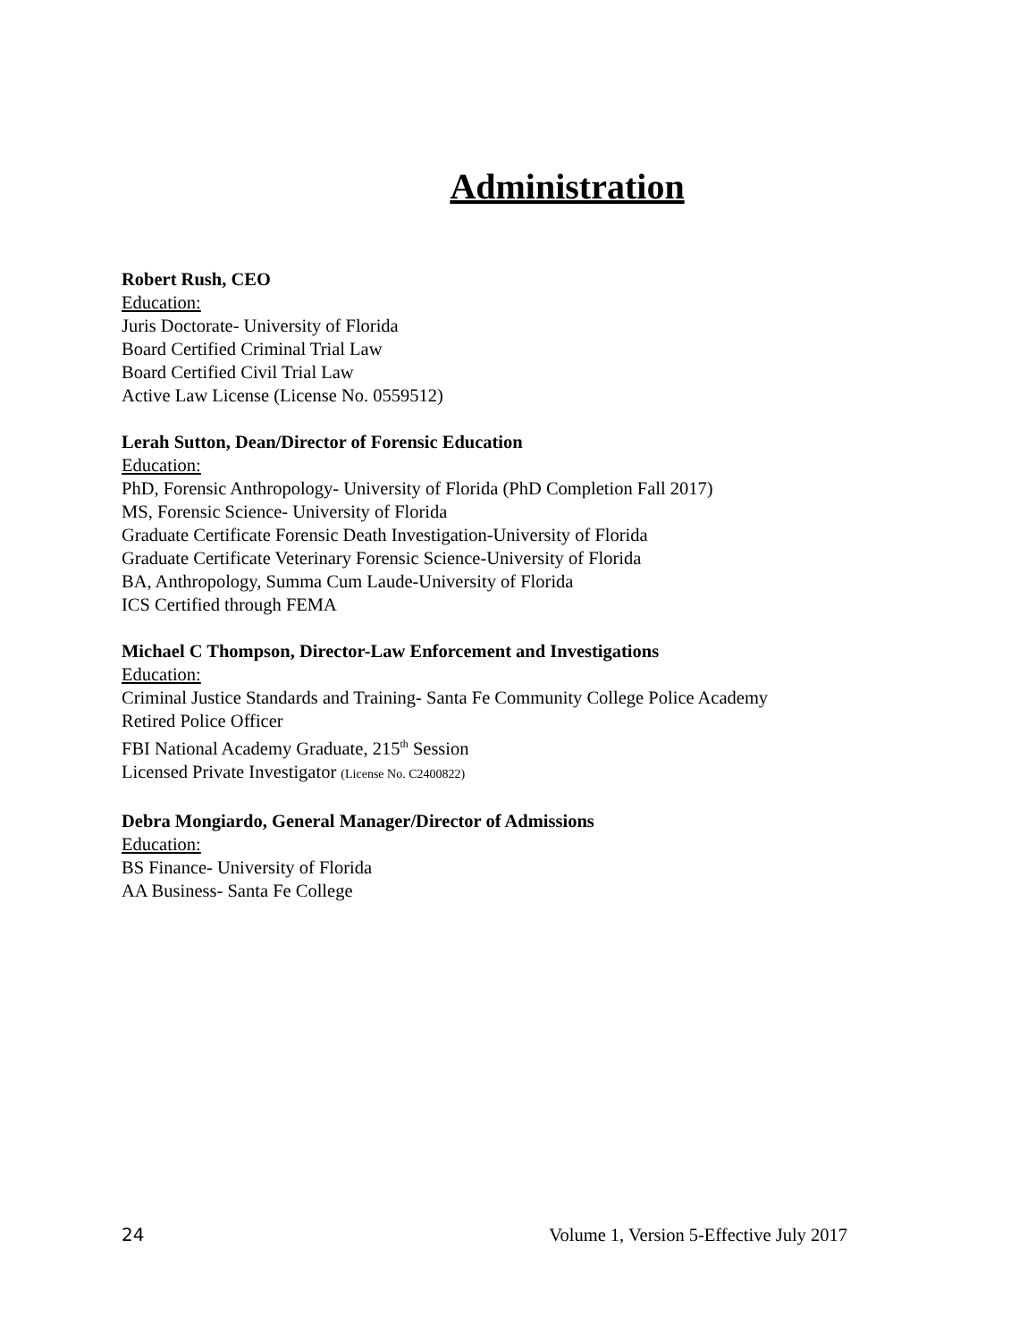Administration
Robert Rush, CEO
Education:
Juris Doctorate- University of Florida
Board Certified Criminal Trial Law
Board Certified Civil Trial Law
Active Law License (License No. 0559512)
Lerah Sutton, Dean/Director of Forensic Education
Education:
PhD, Forensic Anthropology- University of Florida (PhD Completion Fall 2017)
MS, Forensic Science- University of Florida
Graduate Certificate Forensic Death Investigation-University of Florida
Graduate Certificate Veterinary Forensic Science-University of Florida
BA, Anthropology, Summa Cum Laude-University of Florida
ICS Certified through FEMA
Michael C Thompson, Director-Law Enforcement and Investigations
Education:
Criminal Justice Standards and Training- Santa Fe Community College Police Academy
Retired Police Officer
FBI National Academy Graduate, 215<sup>th</sup> Session
Licensed Private Investigator (License No. C2400822)
Debra Mongiardo, General Manager/Director of Admissions
Education:
BS Finance- University of Florida
AA Business- Santa Fe College
24 Volume 1, Version 5-Effective July 2017